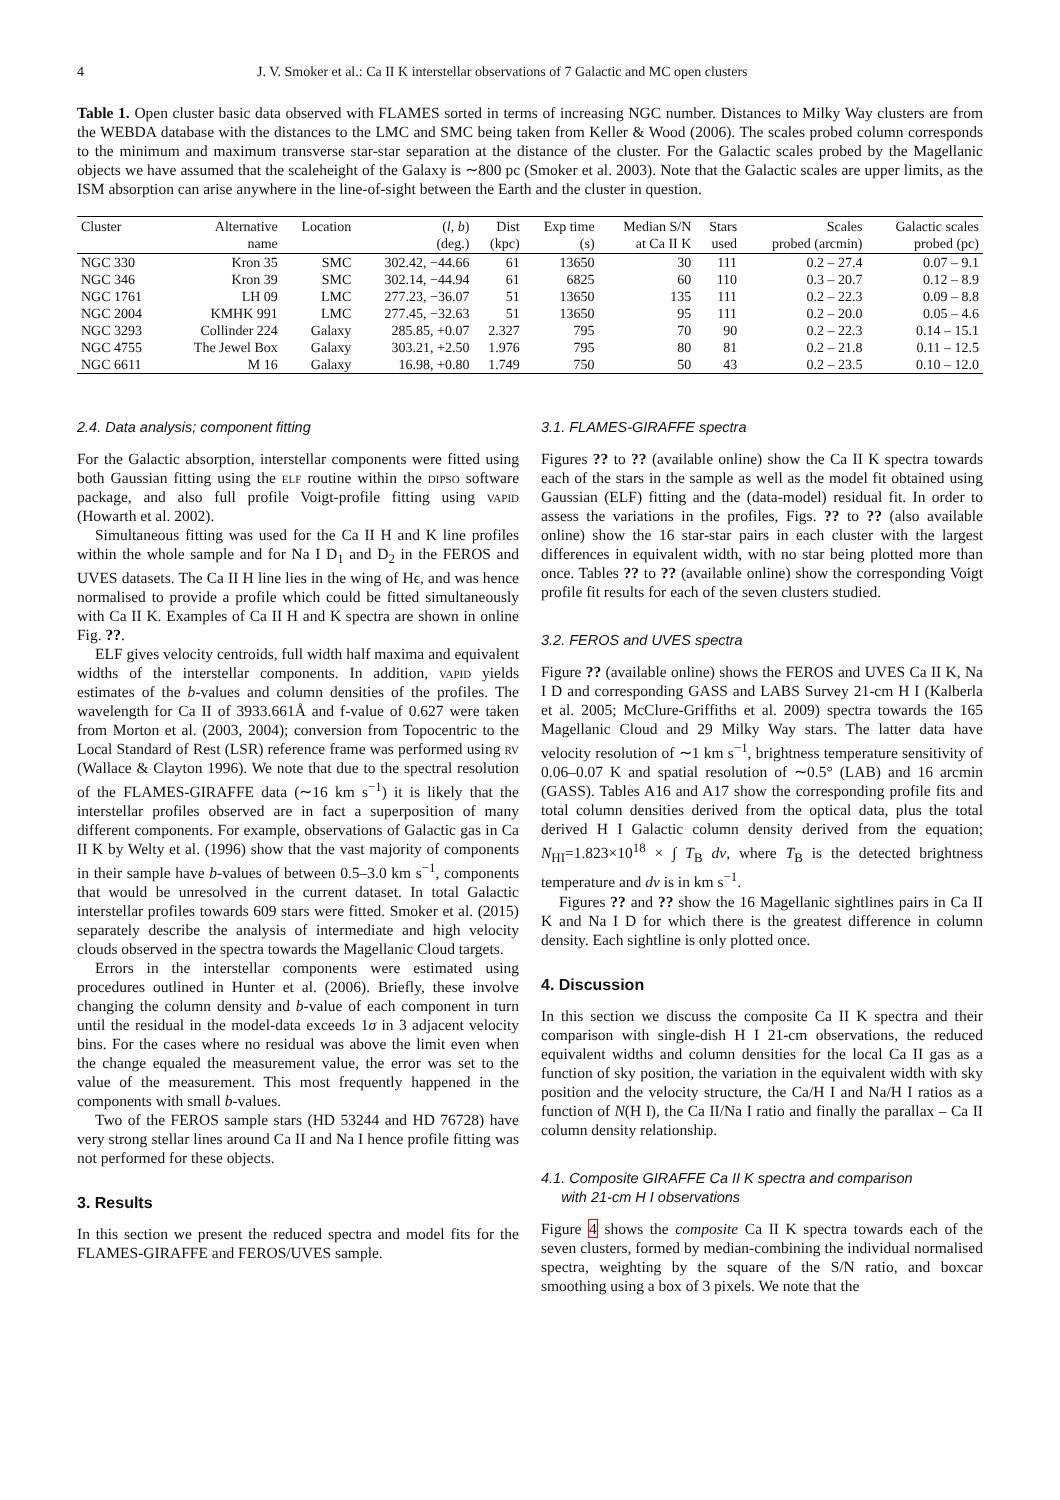4 J. V. Smoker et al.: Ca II K interstellar observations of 7 Galactic and MC open clusters
Table 1. Open cluster basic data observed with FLAMES sorted in terms of increasing NGC number. Distances to Milky Way clusters are from the WEBDA database with the distances to the LMC and SMC being taken from Keller & Wood (2006). The scales probed column corresponds to the minimum and maximum transverse star-star separation at the distance of the cluster. For the Galactic scales probed by the Magellanic objects we have assumed that the scaleheight of the Galaxy is ∼800 pc (Smoker et al. 2003). Note that the Galactic scales are upper limits, as the ISM absorption can arise anywhere in the line-of-sight between the Earth and the cluster in question.
| Cluster | Alternative name | Location | ( l , b ) (deg.) | Dist (kpc) | Exp time (s) | Median S/N at Ca II K | Stars used | Scales probed (arcmin) | Galactic scales probed (pc) |
| --- | --- | --- | --- | --- | --- | --- | --- | --- | --- |
| NGC 330 | Kron 35 | SMC | 302.42, −44.66 | 61 | 13650 | 30 | 111 | 0.2 – 27.4 | 0.07 – 9.1 |
| NGC 346 | Kron 39 | SMC | 302.14, −44.94 | 61 | 6825 | 60 | 110 | 0.3 – 20.7 | 0.12 – 8.9 |
| NGC 1761 | LH 09 | LMC | 277.23, −36.07 | 51 | 13650 | 135 | 111 | 0.2 – 22.3 | 0.09 – 8.8 |
| NGC 2004 | KMHK 991 | LMC | 277.45, −32.63 | 51 | 13650 | 95 | 111 | 0.2 – 20.0 | 0.05 – 4.6 |
| NGC 3293 | Collinder 224 | Galaxy | 285.85, +0.07 | 2.327 | 795 | 70 | 90 | 0.2 – 22.3 | 0.14 – 15.1 |
| NGC 4755 | The Jewel Box | Galaxy | 303.21, +2.50 | 1.976 | 795 | 80 | 81 | 0.2 – 21.8 | 0.11 – 12.5 |
| NGC 6611 | M 16 | Galaxy | 16.98, +0.80 | 1.749 | 750 | 50 | 43 | 0.2 – 23.5 | 0.10 – 12.0 |
2.4. Data analysis; component fitting
For the Galactic absorption, interstellar components were fitted using both Gaussian fitting using the elf routine within the dipso software package, and also full profile Voigt-profile fitting using vapid (Howarth et al. 2002).
Simultaneous fitting was used for the Ca II H and K line profiles within the whole sample and for Na I D<sub>1</sub> and D<sub>2</sub> in the FEROS and UVES datasets. The Ca II H line lies in the wing of Hϵ, and was hence normalised to provide a profile which could be fitted simultaneously with Ca II K. Examples of Ca II H and K spectra are shown in online Fig. ??.
ELF gives velocity centroids, full width half maxima and equivalent widths of the interstellar components. In addition, vapid yields estimates of the b-values and column densities of the profiles. The wavelength for Ca II of 3933.661Å and f-value of 0.627 were taken from Morton et al. (2003, 2004); conversion from Topocentric to the Local Standard of Rest (LSR) reference frame was performed using rv (Wallace & Clayton 1996). We note that due to the spectral resolution of the FLAMES-GIRAFFE data (∼16 km s<sup>−1</sup>) it is likely that the interstellar profiles observed are in fact a superposition of many different components. For example, observations of Galactic gas in Ca II K by Welty et al. (1996) show that the vast majority of components in their sample have b-values of between 0.5–3.0 km s<sup>−1</sup>, components that would be unresolved in the current dataset. In total Galactic interstellar profiles towards 609 stars were fitted. Smoker et al. (2015) separately describe the analysis of intermediate and high velocity clouds observed in the spectra towards the Magellanic Cloud targets.
Errors in the interstellar components were estimated using procedures outlined in Hunter et al. (2006). Briefly, these involve changing the column density and b-value of each component in turn until the residual in the model-data exceeds 1σ in 3 adjacent velocity bins. For the cases where no residual was above the limit even when the change equaled the measurement value, the error was set to the value of the measurement. This most frequently happened in the components with small b-values.
Two of the FEROS sample stars (HD 53244 and HD 76728) have very strong stellar lines around Ca II and Na I hence profile fitting was not performed for these objects.
3. Results
In this section we present the reduced spectra and model fits for the FLAMES-GIRAFFE and FEROS/UVES sample.
3.1. FLAMES-GIRAFFE spectra
Figures ?? to ?? (available online) show the Ca II K spectra towards each of the stars in the sample as well as the model fit obtained using Gaussian (ELF) fitting and the (data-model) residual fit. In order to assess the variations in the profiles, Figs. ?? to ?? (also available online) show the 16 star-star pairs in each cluster with the largest differences in equivalent width, with no star being plotted more than once. Tables ?? to ?? (available online) show the corresponding Voigt profile fit results for each of the seven clusters studied.
3.2. FEROS and UVES spectra
Figure ?? (available online) shows the FEROS and UVES Ca II K, Na I D and corresponding GASS and LABS Survey 21-cm H I (Kalberla et al. 2005; McClure-Griffiths et al. 2009) spectra towards the 165 Magellanic Cloud and 29 Milky Way stars. The latter data have velocity resolution of ∼1 km s<sup>−1</sup>, brightness temperature sensitivity of 0.06–0.07 K and spatial resolution of ∼0.5° (LAB) and 16 arcmin (GASS). Tables A16 and A17 show the corresponding profile fits and total column densities derived from the optical data, plus the total derived H I Galactic column density derived from the equation; N<sub>HI</sub>=1.823×10<sup>18</sup> × ∫ T<sub>B</sub> dv, where T<sub>B</sub> is the detected brightness temperature and dv is in km s<sup>−1</sup>.
Figures ?? and ?? show the 16 Magellanic sightlines pairs in Ca II K and Na I D for which there is the greatest difference in column density. Each sightline is only plotted once.
4. Discussion
In this section we discuss the composite Ca II K spectra and their comparison with single-dish H I 21-cm observations, the reduced equivalent widths and column densities for the local Ca II gas as a function of sky position, the variation in the equivalent width with sky position and the velocity structure, the Ca/H I and Na/H I ratios as a function of N(H I), the Ca II/Na I ratio and finally the parallax – Ca II column density relationship.
4.1. Composite GIRAFFE Ca II K spectra and comparison
with 21-cm H I observations
Figure 4 shows the composite Ca II K spectra towards each of the seven clusters, formed by median-combining the individual normalised spectra, weighting by the square of the S/N ratio, and boxcar smoothing using a box of 3 pixels. We note that the